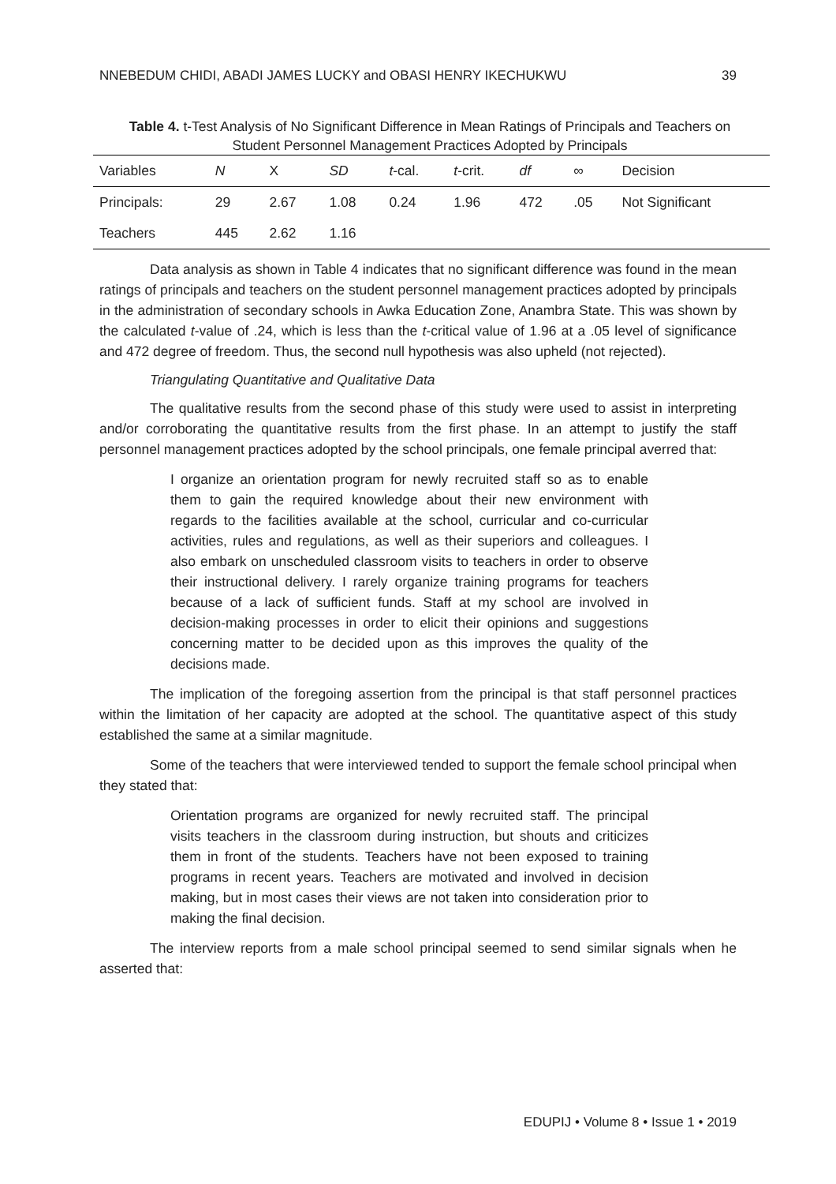NNEBEDUM CHIDI, ABADI JAMES LUCKY and OBASI HENRY IKECHUKWU 39
Table 4. t-Test Analysis of No Significant Difference in Mean Ratings of Principals and Teachers on Student Personnel Management Practices Adopted by Principals
| Variables | N | X | SD | t -cal. | t -crit. | df | ∞ | Decision |
| --- | --- | --- | --- | --- | --- | --- | --- | --- |
| Principals: | 29 | 2.67 | 1.08 | 0.24 | 1.96 | 472 | .05 | Not Significant |
| Teachers | 445 | 2.62 | 1.16 | | | | | |
Data analysis as shown in Table 4 indicates that no significant difference was found in the mean ratings of principals and teachers on the student personnel management practices adopted by principals in the administration of secondary schools in Awka Education Zone, Anambra State. This was shown by the calculated t-value of .24, which is less than the t-critical value of 1.96 at a .05 level of significance and 472 degree of freedom. Thus, the second null hypothesis was also upheld (not rejected).
Triangulating Quantitative and Qualitative Data
The qualitative results from the second phase of this study were used to assist in interpreting and/or corroborating the quantitative results from the first phase. In an attempt to justify the staff personnel management practices adopted by the school principals, one female principal averred that:
I organize an orientation program for newly recruited staff so as to enable them to gain the required knowledge about their new environment with regards to the facilities available at the school, curricular and co-curricular activities, rules and regulations, as well as their superiors and colleagues. I also embark on unscheduled classroom visits to teachers in order to observe their instructional delivery. I rarely organize training programs for teachers because of a lack of sufficient funds. Staff at my school are involved in decision-making processes in order to elicit their opinions and suggestions concerning matter to be decided upon as this improves the quality of the decisions made.
The implication of the foregoing assertion from the principal is that staff personnel practices within the limitation of her capacity are adopted at the school. The quantitative aspect of this study established the same at a similar magnitude.
Some of the teachers that were interviewed tended to support the female school principal when they stated that:
Orientation programs are organized for newly recruited staff. The principal visits teachers in the classroom during instruction, but shouts and criticizes them in front of the students. Teachers have not been exposed to training programs in recent years. Teachers are motivated and involved in decision making, but in most cases their views are not taken into consideration prior to making the final decision.
The interview reports from a male school principal seemed to send similar signals when he asserted that:
EDUPIJ • Volume 8 • Issue 1 • 2019